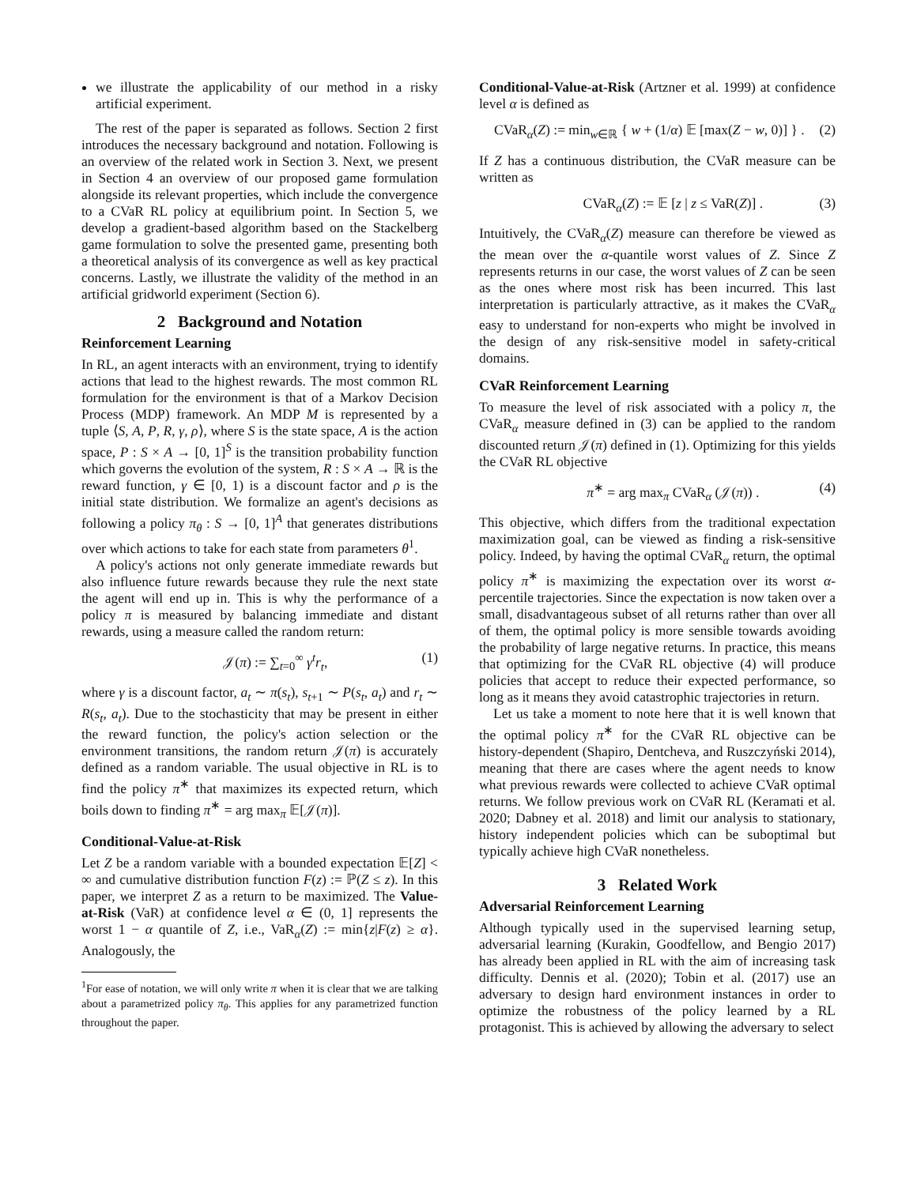we illustrate the applicability of our method in a risky artificial experiment.
The rest of the paper is separated as follows. Section 2 first introduces the necessary background and notation. Following is an overview of the related work in Section 3. Next, we present in Section 4 an overview of our proposed game formulation alongside its relevant properties, which include the convergence to a CVaR RL policy at equilibrium point. In Section 5, we develop a gradient-based algorithm based on the Stackelberg game formulation to solve the presented game, presenting both a theoretical analysis of its convergence as well as key practical concerns. Lastly, we illustrate the validity of the method in an artificial gridworld experiment (Section 6).
2 Background and Notation
Reinforcement Learning
In RL, an agent interacts with an environment, trying to identify actions that lead to the highest rewards. The most common RL formulation for the environment is that of a Markov Decision Process (MDP) framework. An MDP M is represented by a tuple ⟨S, A, P, R, γ, ρ⟩, where S is the state space, A is the action space, P : S × A → [0, 1]<sup>S</sup> is the transition probability function which governs the evolution of the system, R : S × A → ℝ is the reward function, γ ∈ [0, 1) is a discount factor and ρ is the initial state distribution. We formalize an agent's decisions as following a policy π<sub>θ</sub> : S → [0, 1]<sup>A</sup> that generates distributions over which actions to take for each state from parameters θ<sup>1</sup>.
A policy's actions not only generate immediate rewards but also influence future rewards because they rule the next state the agent will end up in. This is why the performance of a policy π is measured by balancing immediate and distant rewards, using a measure called the random return:
𝒥(π) := ∑<sub>t=0</sub><sup>∞</sup> γ<sup>t</sup>r<sub>t</sub>, (1)
where γ is a discount factor, a<sub>t</sub> ∼ π(s<sub>t</sub>), s<sub>t+1</sub> ∼ P(s<sub>t</sub>, a<sub>t</sub>) and r<sub>t</sub> ∼ R(s<sub>t</sub>, a<sub>t</sub>). Due to the stochasticity that may be present in either the reward function, the policy's action selection or the environment transitions, the random return 𝒥(π) is accurately defined as a random variable. The usual objective in RL is to find the policy π<sup>∗</sup> that maximizes its expected return, which boils down to finding π<sup>∗</sup> = arg max<sub>π</sub> 𝔼[𝒥(π)].
Conditional-Value-at-Risk
Let Z be a random variable with a bounded expectation 𝔼[Z] < ∞ and cumulative distribution function F(z) := ℙ(Z ≤ z). In this paper, we interpret Z as a return to be maximized. The Value-at-Risk (VaR) at confidence level α ∈ (0, 1] represents the worst 1 − α quantile of Z, i.e., VaR<sub>α</sub>(Z) := min{z|F(z) ≥ α}. Analogously, the
<sup>1</sup> For ease of notation, we will only write π when it is clear that we are talking about a parametrized policy π<sub>θ</sub>. This applies for any parametrized function throughout the paper.
Conditional-Value-at-Risk (Artzner et al. 1999) at confidence level α is defined as
CVaR<sub>α</sub>(Z) := min<sub>w∈ℝ</sub> { w + (1/α) 𝔼 [max(Z − w, 0)] } . (2)
If Z has a continuous distribution, the CVaR measure can be written as
CVaR<sub>α</sub>(Z) := 𝔼 [z | z ≤ VaR(Z)] . (3)
Intuitively, the CVaR<sub>α</sub>(Z) measure can therefore be viewed as the mean over the α-quantile worst values of Z. Since Z represents returns in our case, the worst values of Z can be seen as the ones where most risk has been incurred. This last interpretation is particularly attractive, as it makes the CVaR<sub>α</sub> easy to understand for non-experts who might be involved in the design of any risk-sensitive model in safety-critical domains.
CVaR Reinforcement Learning
To measure the level of risk associated with a policy π, the CVaR<sub>α</sub> measure defined in (3) can be applied to the random discounted return 𝒥(π) defined in (1). Optimizing for this yields the CVaR RL objective
π<sup>∗</sup> = arg max<sub>π</sub> CVaR<sub>α</sub> (𝒥(π)) . (4)
This objective, which differs from the traditional expectation maximization goal, can be viewed as finding a risk-sensitive policy. Indeed, by having the optimal CVaR<sub>α</sub> return, the optimal policy π<sup>∗</sup> is maximizing the expectation over its worst α-percentile trajectories. Since the expectation is now taken over a small, disadvantageous subset of all returns rather than over all of them, the optimal policy is more sensible towards avoiding the probability of large negative returns. In practice, this means that optimizing for the CVaR RL objective (4) will produce policies that accept to reduce their expected performance, so long as it means they avoid catastrophic trajectories in return.
Let us take a moment to note here that it is well known that the optimal policy π<sup>∗</sup> for the CVaR RL objective can be history-dependent (Shapiro, Dentcheva, and Ruszczyński 2014), meaning that there are cases where the agent needs to know what previous rewards were collected to achieve CVaR optimal returns. We follow previous work on CVaR RL (Keramati et al. 2020; Dabney et al. 2018) and limit our analysis to stationary, history independent policies which can be suboptimal but typically achieve high CVaR nonetheless.
3 Related Work
Adversarial Reinforcement Learning
Although typically used in the supervised learning setup, adversarial learning (Kurakin, Goodfellow, and Bengio 2017) has already been applied in RL with the aim of increasing task difficulty. Dennis et al. (2020); Tobin et al. (2017) use an adversary to design hard environment instances in order to optimize the robustness of the policy learned by a RL protagonist. This is achieved by allowing the adversary to select